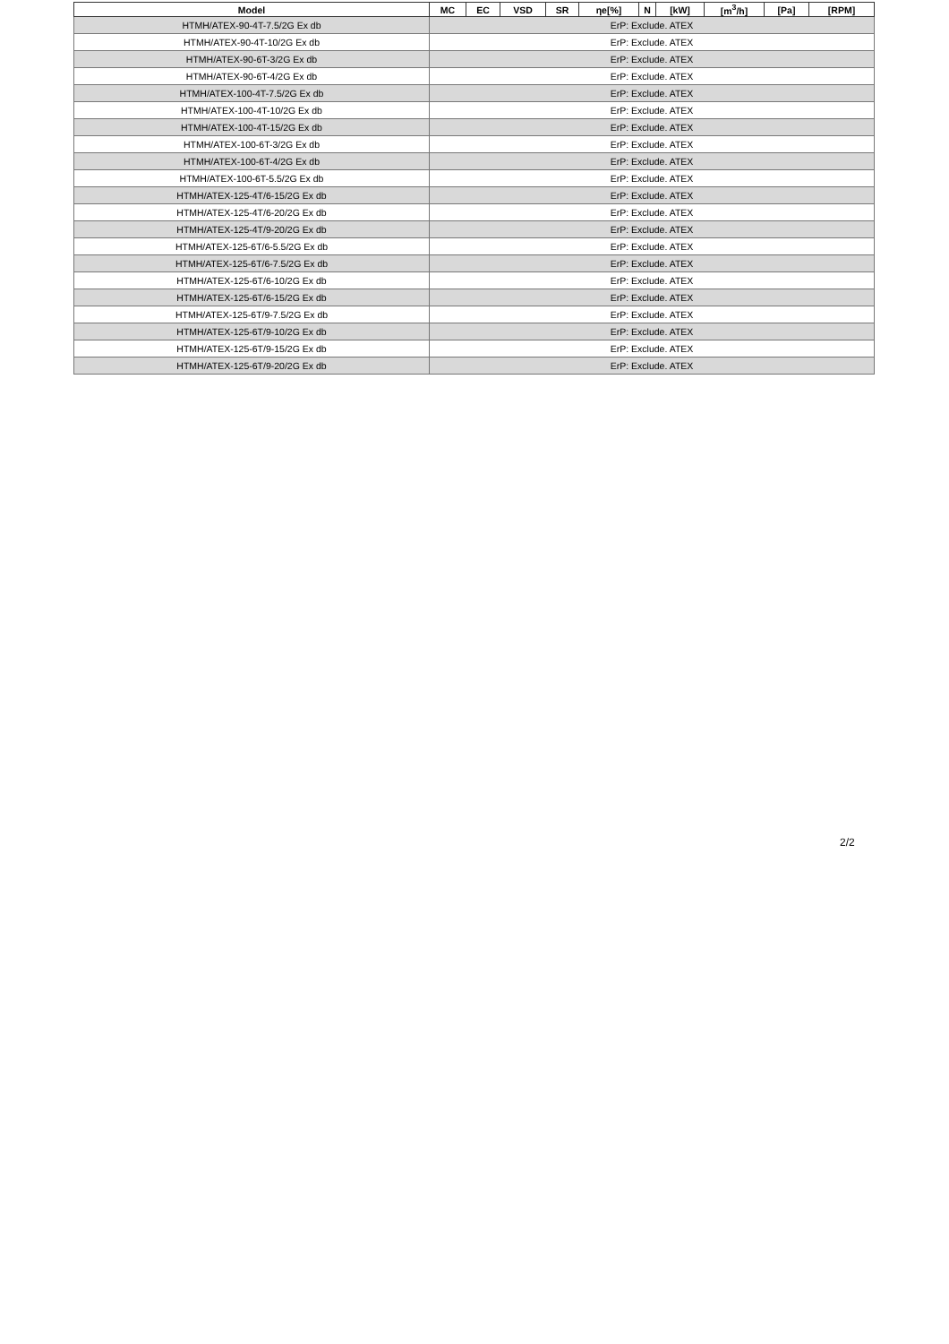| Model | MC | EC | VSD | SR | ηe[%] | N | [kW] | [m<sup>3</sup>/h] | [Pa] | [RPM] |
| --- | --- | --- | --- | --- | --- | --- | --- | --- | --- | --- |
| HTMH/ATEX-90-4T-7.5/2G Ex db | ErP: Exclude. ATEX | | | | | | | | | |
| HTMH/ATEX-90-4T-10/2G Ex db | ErP: Exclude. ATEX | | | | | | | | | |
| HTMH/ATEX-90-6T-3/2G Ex db | ErP: Exclude. ATEX | | | | | | | | | |
| HTMH/ATEX-90-6T-4/2G Ex db | ErP: Exclude. ATEX | | | | | | | | | |
| HTMH/ATEX-100-4T-7.5/2G Ex db | ErP: Exclude. ATEX | | | | | | | | | |
| HTMH/ATEX-100-4T-10/2G Ex db | ErP: Exclude. ATEX | | | | | | | | | |
| HTMH/ATEX-100-4T-15/2G Ex db | ErP: Exclude. ATEX | | | | | | | | | |
| HTMH/ATEX-100-6T-3/2G Ex db | ErP: Exclude. ATEX | | | | | | | | | |
| HTMH/ATEX-100-6T-4/2G Ex db | ErP: Exclude. ATEX | | | | | | | | | |
| HTMH/ATEX-100-6T-5.5/2G Ex db | ErP: Exclude. ATEX | | | | | | | | | |
| HTMH/ATEX-125-4T/6-15/2G Ex db | ErP: Exclude. ATEX | | | | | | | | | |
| HTMH/ATEX-125-4T/6-20/2G Ex db | ErP: Exclude. ATEX | | | | | | | | | |
| HTMH/ATEX-125-4T/9-20/2G Ex db | ErP: Exclude. ATEX | | | | | | | | | |
| HTMH/ATEX-125-6T/6-5.5/2G Ex db | ErP: Exclude. ATEX | | | | | | | | | |
| HTMH/ATEX-125-6T/6-7.5/2G Ex db | ErP: Exclude. ATEX | | | | | | | | | |
| HTMH/ATEX-125-6T/6-10/2G Ex db | ErP: Exclude. ATEX | | | | | | | | | |
| HTMH/ATEX-125-6T/6-15/2G Ex db | ErP: Exclude. ATEX | | | | | | | | | |
| HTMH/ATEX-125-6T/9-7.5/2G Ex db | ErP: Exclude. ATEX | | | | | | | | | |
| HTMH/ATEX-125-6T/9-10/2G Ex db | ErP: Exclude. ATEX | | | | | | | | | |
| HTMH/ATEX-125-6T/9-15/2G Ex db | ErP: Exclude. ATEX | | | | | | | | | |
| HTMH/ATEX-125-6T/9-20/2G Ex db | ErP: Exclude. ATEX | | | | | | | | | |
2/2